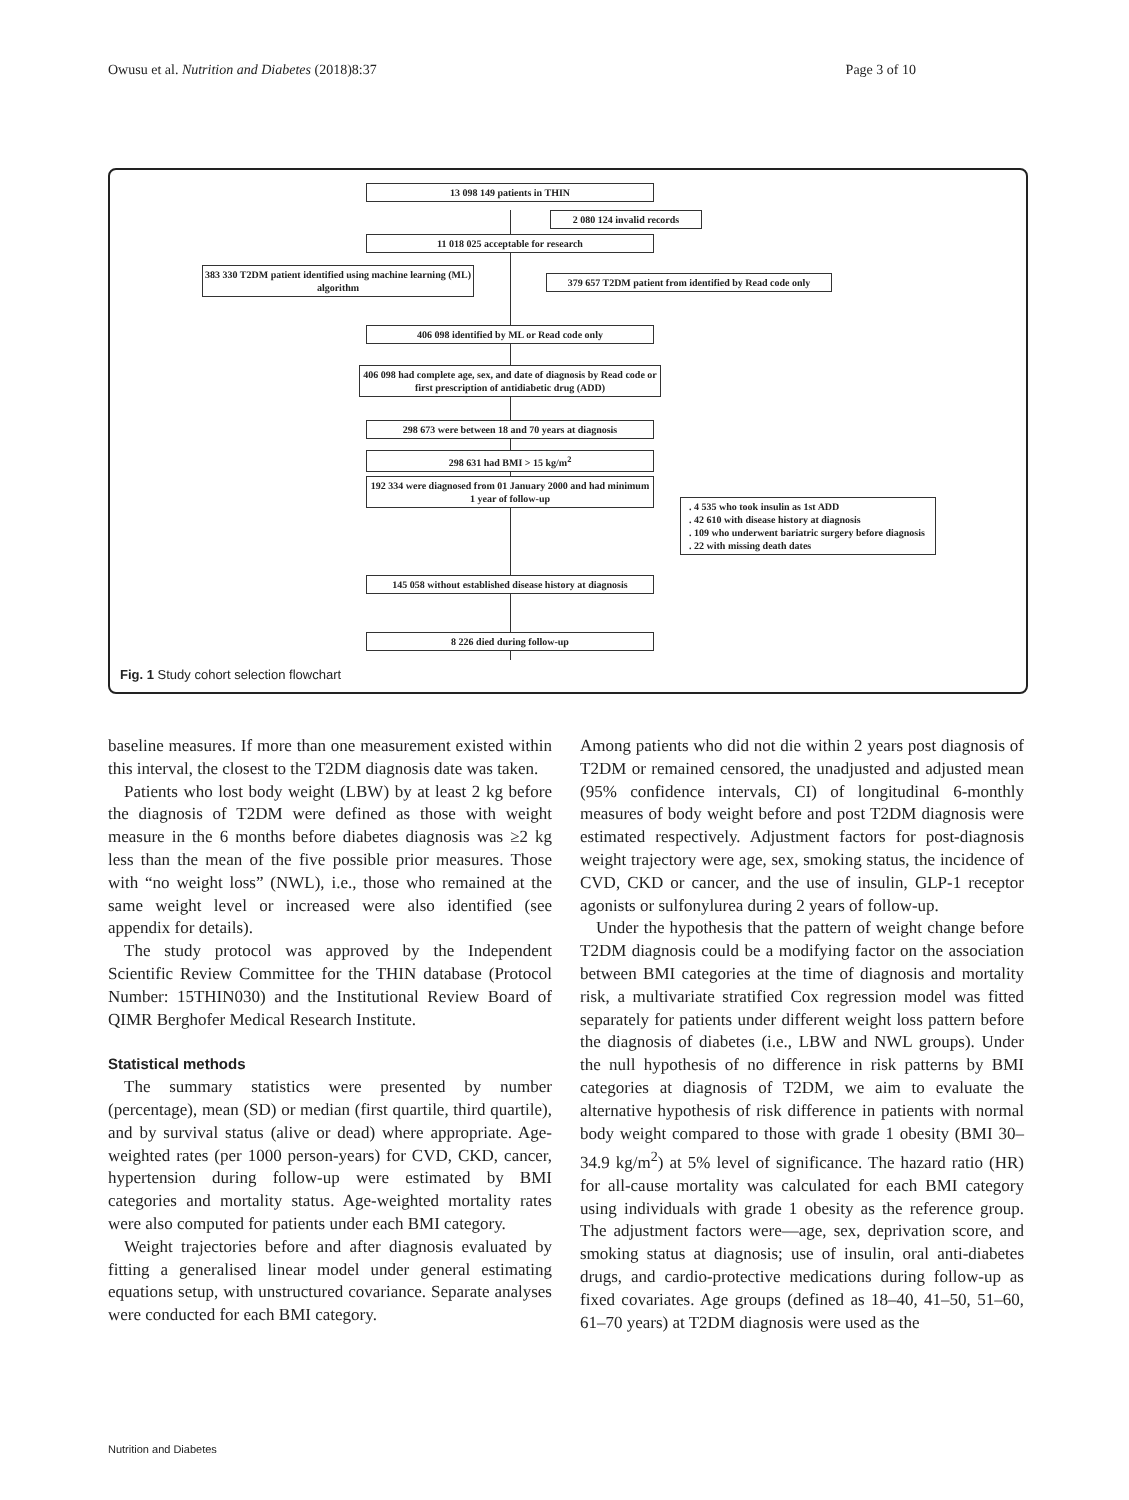Owusu et al. Nutrition and Diabetes (2018)8:37 Page 3 of 10
13 098 149 patients in THIN
2 080 124 invalid records
11 018 025 acceptable for research
383 330 T2DM patient identified using machine learning (ML) algorithm
379 657 T2DM patient from identified by Read code only
406 098 identified by ML or Read code only
406 098 had complete age, sex, and date of diagnosis by Read code or first prescription of antidiabetic drug (ADD)
298 673 were between 18 and 70 years at diagnosis
298 631 had BMI > 15 kg/m<sup>2</sup>
192 334 were diagnosed from 01 January 2000 and had minimum 1 year of follow-up
. 4 535 who took insulin as 1st ADD
. 42 610 with disease history at diagnosis
. 109 who underwent bariatric surgery before diagnosis
. 22 with missing death dates
145 058 without established disease history at diagnosis
8 226 died during follow-up
Fig. 1 Study cohort selection flowchart
baseline measures. If more than one measurement existed within this interval, the closest to the T2DM diagnosis date was taken.
Patients who lost body weight (LBW) by at least 2 kg before the diagnosis of T2DM were defined as those with weight measure in the 6 months before diabetes diagnosis was ≥2 kg less than the mean of the five possible prior measures. Those with “no weight loss” (NWL), i.e., those who remained at the same weight level or increased were also identified (see appendix for details).
The study protocol was approved by the Independent Scientific Review Committee for the THIN database (Protocol Number: 15THIN030) and the Institutional Review Board of QIMR Berghofer Medical Research Institute.
Statistical methods
The summary statistics were presented by number (percentage), mean (SD) or median (first quartile, third quartile), and by survival status (alive or dead) where appropriate. Age-weighted rates (per 1000 person-years) for CVD, CKD, cancer, hypertension during follow-up were estimated by BMI categories and mortality status. Age-weighted mortality rates were also computed for patients under each BMI category.
Weight trajectories before and after diagnosis evaluated by fitting a generalised linear model under general estimating equations setup, with unstructured covariance. Separate analyses were conducted for each BMI category.
Among patients who did not die within 2 years post diagnosis of T2DM or remained censored, the unadjusted and adjusted mean (95% confidence intervals, CI) of longitudinal 6-monthly measures of body weight before and post T2DM diagnosis were estimated respectively. Adjustment factors for post-diagnosis weight trajectory were age, sex, smoking status, the incidence of CVD, CKD or cancer, and the use of insulin, GLP-1 receptor agonists or sulfonylurea during 2 years of follow-up.
Under the hypothesis that the pattern of weight change before T2DM diagnosis could be a modifying factor on the association between BMI categories at the time of diagnosis and mortality risk, a multivariate stratified Cox regression model was fitted separately for patients under different weight loss pattern before the diagnosis of diabetes (i.e., LBW and NWL groups). Under the null hypothesis of no difference in risk patterns by BMI categories at diagnosis of T2DM, we aim to evaluate the alternative hypothesis of risk difference in patients with normal body weight compared to those with grade 1 obesity (BMI 30–34.9 kg/m<sup>2</sup>) at 5% level of significance. The hazard ratio (HR) for all-cause mortality was calculated for each BMI category using individuals with grade 1 obesity as the reference group. The adjustment factors were—age, sex, deprivation score, and smoking status at diagnosis; use of insulin, oral anti-diabetes drugs, and cardio-protective medications during follow-up as fixed covariates. Age groups (defined as 18–40, 41–50, 51–60, 61–70 years) at T2DM diagnosis were used as the
Nutrition and Diabetes